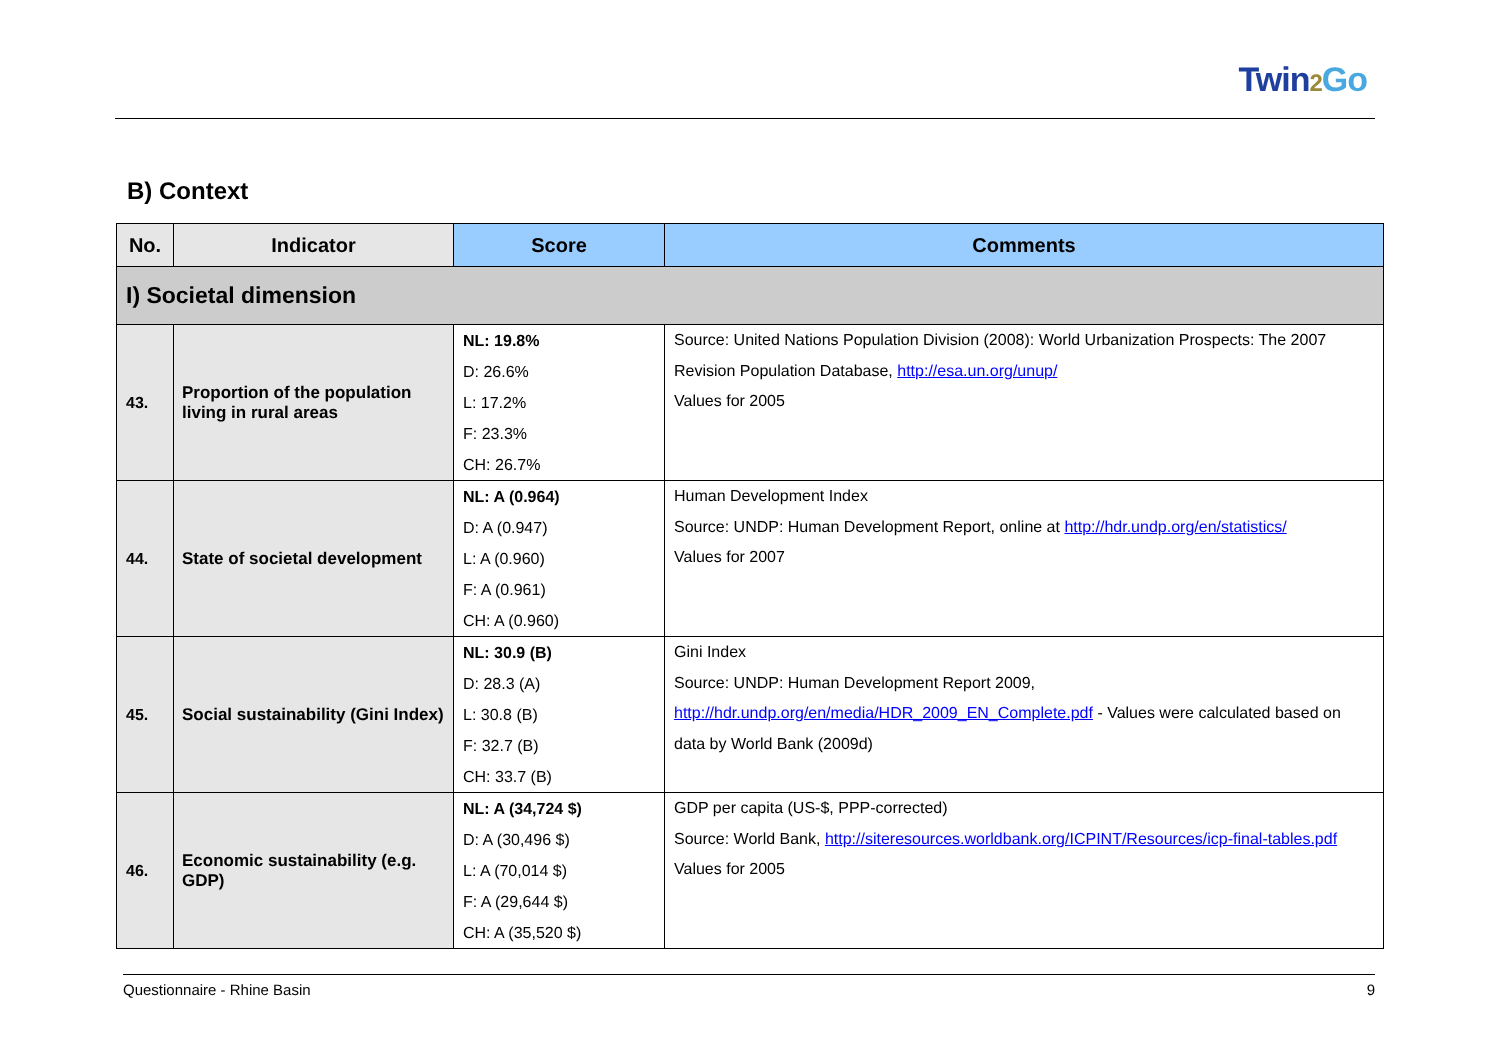Twin2 Go
B) Context
| No. | Indicator | Score | Comments |
| --- | --- | --- | --- |
| I) Societal dimension | | | |
| 43. | Proportion of the population living in rural areas | NL: 19.8% D: 26.6% L: 17.2% F: 23.3% CH: 26.7% | Source: United Nations Population Division (2008): World Urbanization Prospects: The 2007 Revision Population Database, http://esa.un.org/unup/ Values for 2005 |
| 44. | State of societal development | NL: A (0.964) D: A (0.947) L: A (0.960) F: A (0.961) CH: A (0.960) | Human Development Index Source: UNDP: Human Development Report, online at http://hdr.undp.org/en/statistics/ Values for 2007 |
| 45. | Social sustainability (Gini Index) | NL: 30.9 (B) D: 28.3 (A) L: 30.8 (B) F: 32.7 (B) CH: 33.7 (B) | Gini Index Source: UNDP: Human Development Report 2009, http://hdr.undp.org/en/media/HDR_2009_EN_Complete.pdf - Values were calculated based on data by World Bank (2009d) |
| 46. | Economic sustainability (e.g. GDP) | NL: A (34,724 $) D: A (30,496 $) L: A (70,014 $) F: A (29,644 $) CH: A (35,520 $) | GDP per capita (US-$, PPP-corrected) Source: World Bank, http://siteresources.worldbank.org/ICPINT/Resources/icp-final-tables.pdf Values for 2005 |
Questionnaire - Rhine Basin 9